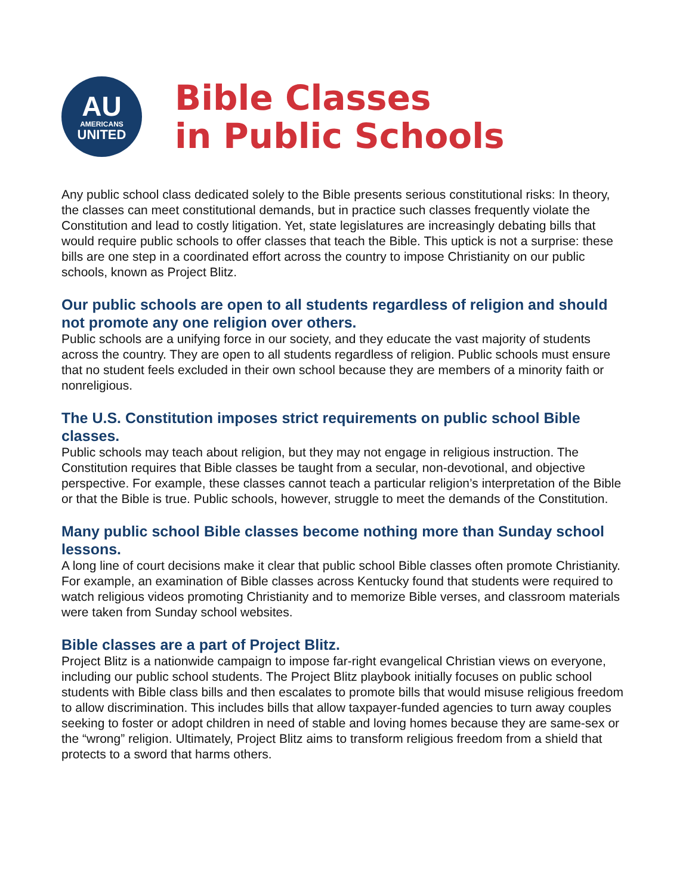AU
AMERICANS
UNITED
Bible Classes
in Public Schools
Any public school class dedicated solely to the Bible presents serious constitutional risks: In theory, the classes can meet constitutional demands, but in practice such classes frequently violate the Constitution and lead to costly litigation. Yet, state legislatures are increasingly debating bills that would require public schools to offer classes that teach the Bible. This uptick is not a surprise: these bills are one step in a coordinated effort across the country to impose Christianity on our public schools, known as Project Blitz.
Our public schools are open to all students regardless of religion and should not promote any one religion over others.
Public schools are a unifying force in our society, and they educate the vast majority of students across the country. They are open to all students regardless of religion. Public schools must ensure that no student feels excluded in their own school because they are members of a minority faith or nonreligious.
The U.S. Constitution imposes strict requirements on public school Bible classes.
Public schools may teach about religion, but they may not engage in religious instruction. The Constitution requires that Bible classes be taught from a secular, non-devotional, and objective perspective. For example, these classes cannot teach a particular religion’s interpretation of the Bible or that the Bible is true. Public schools, however, struggle to meet the demands of the Constitution.
Many public school Bible classes become nothing more than Sunday school lessons.
A long line of court decisions make it clear that public school Bible classes often promote Christianity. For example, an examination of Bible classes across Kentucky found that students were required to watch religious videos promoting Christianity and to memorize Bible verses, and classroom materials were taken from Sunday school websites.
Bible classes are a part of Project Blitz.
Project Blitz is a nationwide campaign to impose far-right evangelical Christian views on everyone, including our public school students. The Project Blitz playbook initially focuses on public school students with Bible class bills and then escalates to promote bills that would misuse religious freedom to allow discrimination. This includes bills that allow taxpayer-funded agencies to turn away couples seeking to foster or adopt children in need of stable and loving homes because they are same-sex or the “wrong” religion. Ultimately, Project Blitz aims to transform religious freedom from a shield that protects to a sword that harms others.